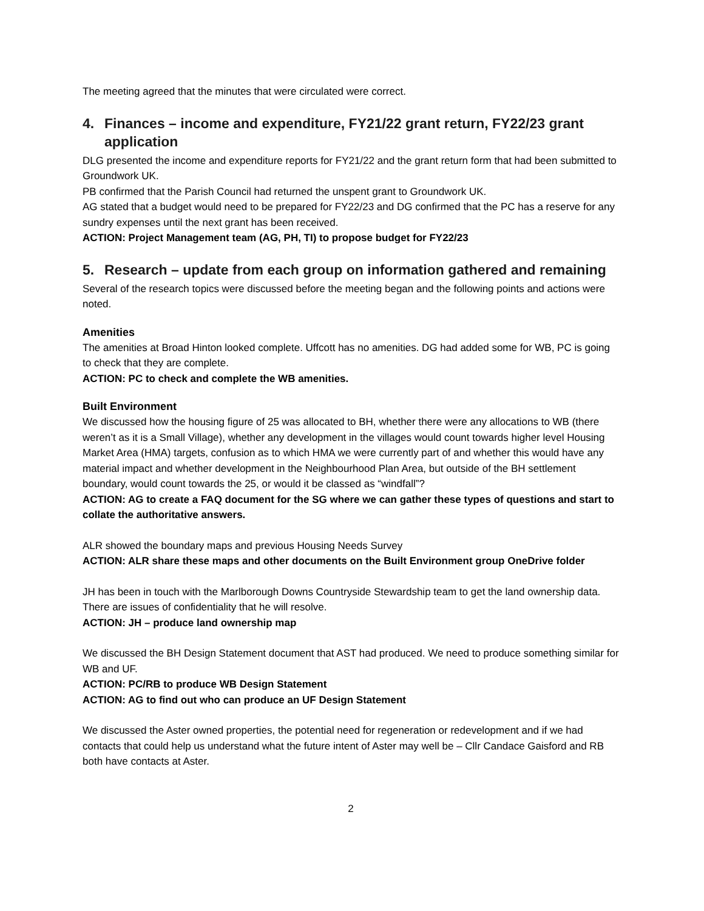The meeting agreed that the minutes that were circulated were correct.
4. Finances – income and expenditure, FY21/22 grant return, FY22/23 grant application
DLG presented the income and expenditure reports for FY21/22 and the grant return form that had been submitted to Groundwork UK.
PB confirmed that the Parish Council had returned the unspent grant to Groundwork UK.
AG stated that a budget would need to be prepared for FY22/23 and DG confirmed that the PC has a reserve for any sundry expenses until the next grant has been received.
ACTION: Project Management team (AG, PH, TI) to propose budget for FY22/23
5. Research – update from each group on information gathered and remaining
Several of the research topics were discussed before the meeting began and the following points and actions were noted.
Amenities
The amenities at Broad Hinton looked complete. Uffcott has no amenities. DG had added some for WB, PC is going to check that they are complete.
ACTION: PC to check and complete the WB amenities.
Built Environment
We discussed how the housing figure of 25 was allocated to BH, whether there were any allocations to WB (there weren’t as it is a Small Village), whether any development in the villages would count towards higher level Housing Market Area (HMA) targets, confusion as to which HMA we were currently part of and whether this would have any material impact and whether development in the Neighbourhood Plan Area, but outside of the BH settlement boundary, would count towards the 25, or would it be classed as “windfall”?
ACTION: AG to create a FAQ document for the SG where we can gather these types of questions and start to collate the authoritative answers.
ALR showed the boundary maps and previous Housing Needs Survey
ACTION: ALR share these maps and other documents on the Built Environment group OneDrive folder
JH has been in touch with the Marlborough Downs Countryside Stewardship team to get the land ownership data. There are issues of confidentiality that he will resolve.
ACTION: JH – produce land ownership map
We discussed the BH Design Statement document that AST had produced. We need to produce something similar for WB and UF.
ACTION: PC/RB to produce WB Design Statement
ACTION: AG to find out who can produce an UF Design Statement
We discussed the Aster owned properties, the potential need for regeneration or redevelopment and if we had contacts that could help us understand what the future intent of Aster may well be – Cllr Candace Gaisford and RB both have contacts at Aster.
2